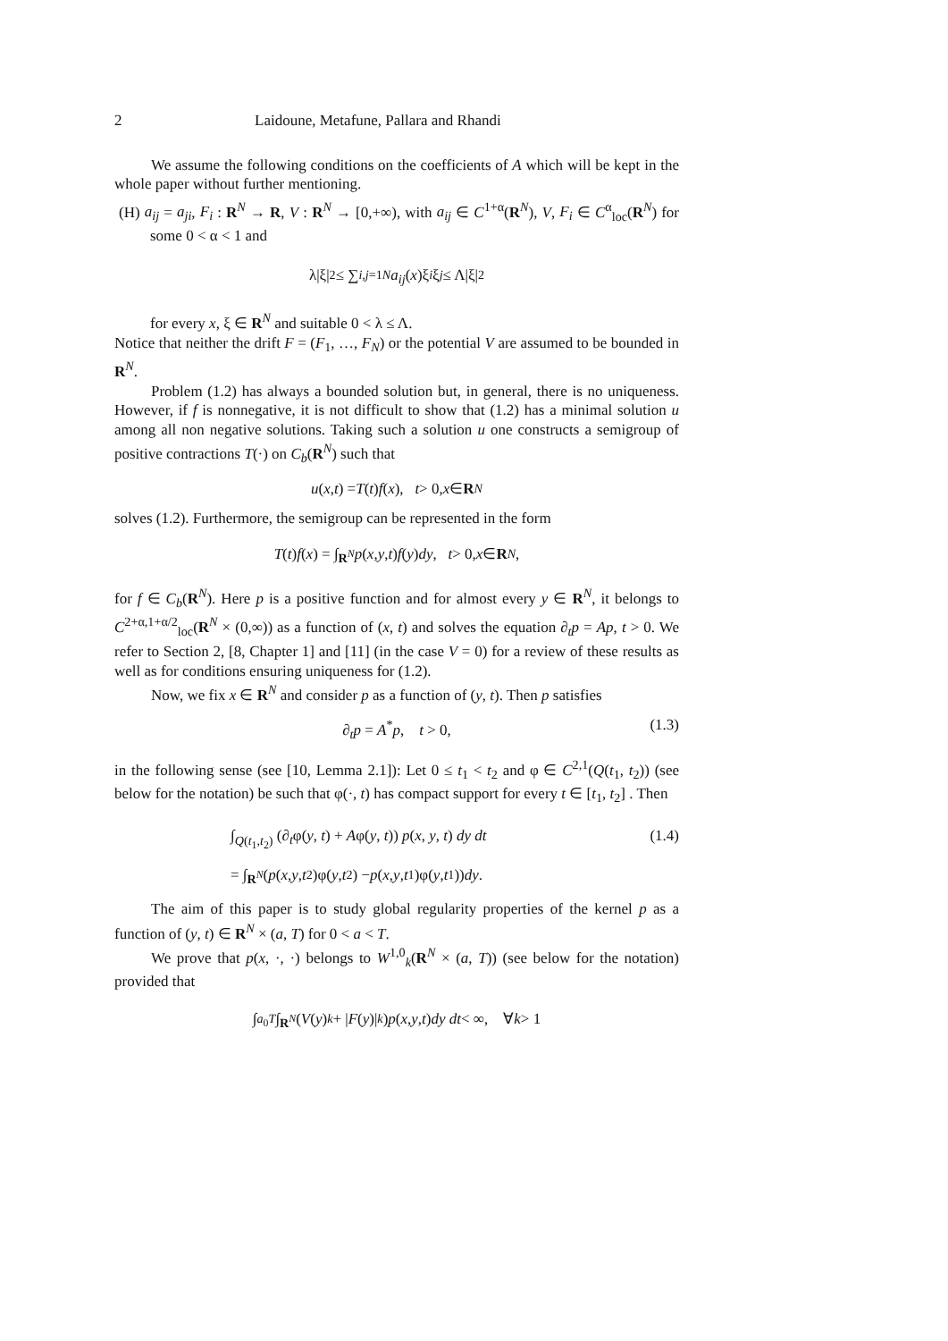2 Laidoune, Metafune, Pallara and Rhandi
We assume the following conditions on the coefficients of A which will be kept in the whole paper without further mentioning.
(H) a<sub>ij</sub> = a<sub>ji</sub>, F<sub>i</sub> : R<sup>N</sup> → R, V : R<sup>N</sup> → [0,+∞), with a<sub>ij</sub> ∈ C<sup>1+α</sup>(R<sup>N</sup>), V, F<sub>i</sub> ∈ C<sup>α</sup><sub>loc</sub>(R<sup>N</sup>) for some 0 < α < 1 and
λ|ξ|<sup>2</sup> ≤ ∑<sub>i,j=1</sub><sup>N</sup> a<sub>ij</sub> (x)ξ<sub>i</sub> ξ<sub>j</sub> ≤ Λ|ξ|<sup>2</sup>
for every x, ξ ∈ R<sup>N</sup> and suitable 0 < λ ≤ Λ.
Notice that neither the drift F = (F<sub>1</sub>, …, F<sub>N</sub>) or the potential V are assumed to be bounded in R<sup>N</sup>.
Problem (1.2) has always a bounded solution but, in general, there is no uniqueness. However, if f is nonnegative, it is not difficult to show that (1.2) has a minimal solution u among all non negative solutions. Taking such a solution u one constructs a semigroup of positive contractions T(·) on C<sub>b</sub>(R<sup>N</sup>) such that
u (x, t) = T (t) f (x), t > 0, x ∈ R<sup>N</sup>
solves (1.2). Furthermore, the semigroup can be represented in the form
T (t) f (x) = ∫<sub>R<sup>N</sup></sub> p (x, y, t) f (y) dy, t > 0, x ∈ R<sup>N</sup>,
for f ∈ C<sub>b</sub>(R<sup>N</sup>). Here p is a positive function and for almost every y ∈ R<sup>N</sup>, it belongs to C<sup>2+α,1+α/2</sup><sub>loc</sub>(R<sup>N</sup> × (0,∞)) as a function of (x, t) and solves the equation ∂<sub>t</sub>p = Ap, t > 0. We refer to Section 2, [8, Chapter 1] and [11] (in the case V = 0) for a review of these results as well as for conditions ensuring uniqueness for (1.2).
Now, we fix x ∈ R<sup>N</sup> and consider p as a function of (y, t). Then p satisfies
∂<sub>t</sub>p = A<sup>*</sup>p, t > 0, (1.3)
in the following sense (see [10, Lemma 2.1]): Let 0 ≤ t<sub>1</sub> < t<sub>2</sub> and φ ∈ C<sup>2,1</sup>(Q(t<sub>1</sub>, t<sub>2</sub>)) (see below for the notation) be such that φ(·, t) has compact support for every t ∈ [t<sub>1</sub>, t<sub>2</sub>] . Then
∫<sub>Q(t<sub>1</sub>,t<sub>2</sub>)</sub> (∂<sub>t</sub>φ(y, t) + Aφ(y, t)) p(x, y, t) dy dt (1.4)
= ∫<sub>R<sup>N</sup></sub> (p (x, y, t<sub>2</sub>)φ(y, t<sub>2</sub>) − p (x, y, t<sub>1</sub>)φ(y, t<sub>1</sub>)) dy.
The aim of this paper is to study global regularity properties of the kernel p as a function of (y, t) ∈ R<sup>N</sup> × (a, T) for 0 < a < T.
We prove that p(x, ·, ·) belongs to W<sup>1,0</sup><sub>k</sub>(R<sup>N</sup> × (a, T)) (see below for the notation) provided that
∫<sub>a<sub>0</sub></sub><sup>T</sup> ∫<sub>R<sup>N</sup></sub> (V (y)<sup>k</sup> + | F (y)|<sup>k</sup>) p (x, y, t) dy dt < ∞, ∀ k > 1